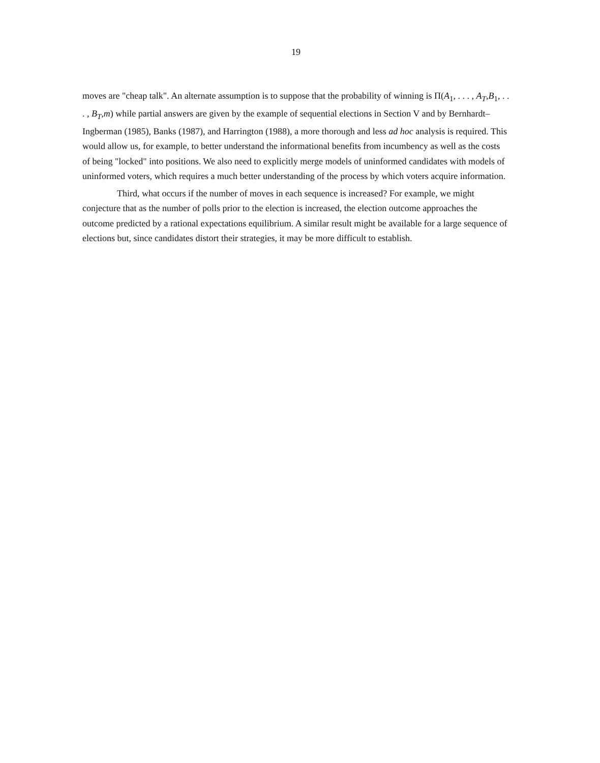19
moves are "cheap talk". An alternate assumption is to suppose that the probability of winning is Π(A<sub>1</sub>, . . . , A<sub>T</sub>,B<sub>1</sub>, . . . , B<sub>T</sub>,m) while partial answers are given by the example of sequential elections in Section V and by Bernhardt–Ingberman (1985), Banks (1987), and Harrington (1988), a more thorough and less ad hoc analysis is required. This would allow us, for example, to better understand the informational benefits from incumbency as well as the costs of being "locked" into positions. We also need to explicitly merge models of uninformed candidates with models of uninformed voters, which requires a much better understanding of the process by which voters acquire information.
Third, what occurs if the number of moves in each sequence is increased? For example, we might conjecture that as the number of polls prior to the election is increased, the election outcome approaches the outcome predicted by a rational expectations equilibrium. A similar result might be available for a large sequence of elections but, since candidates distort their strategies, it may be more difficult to establish.